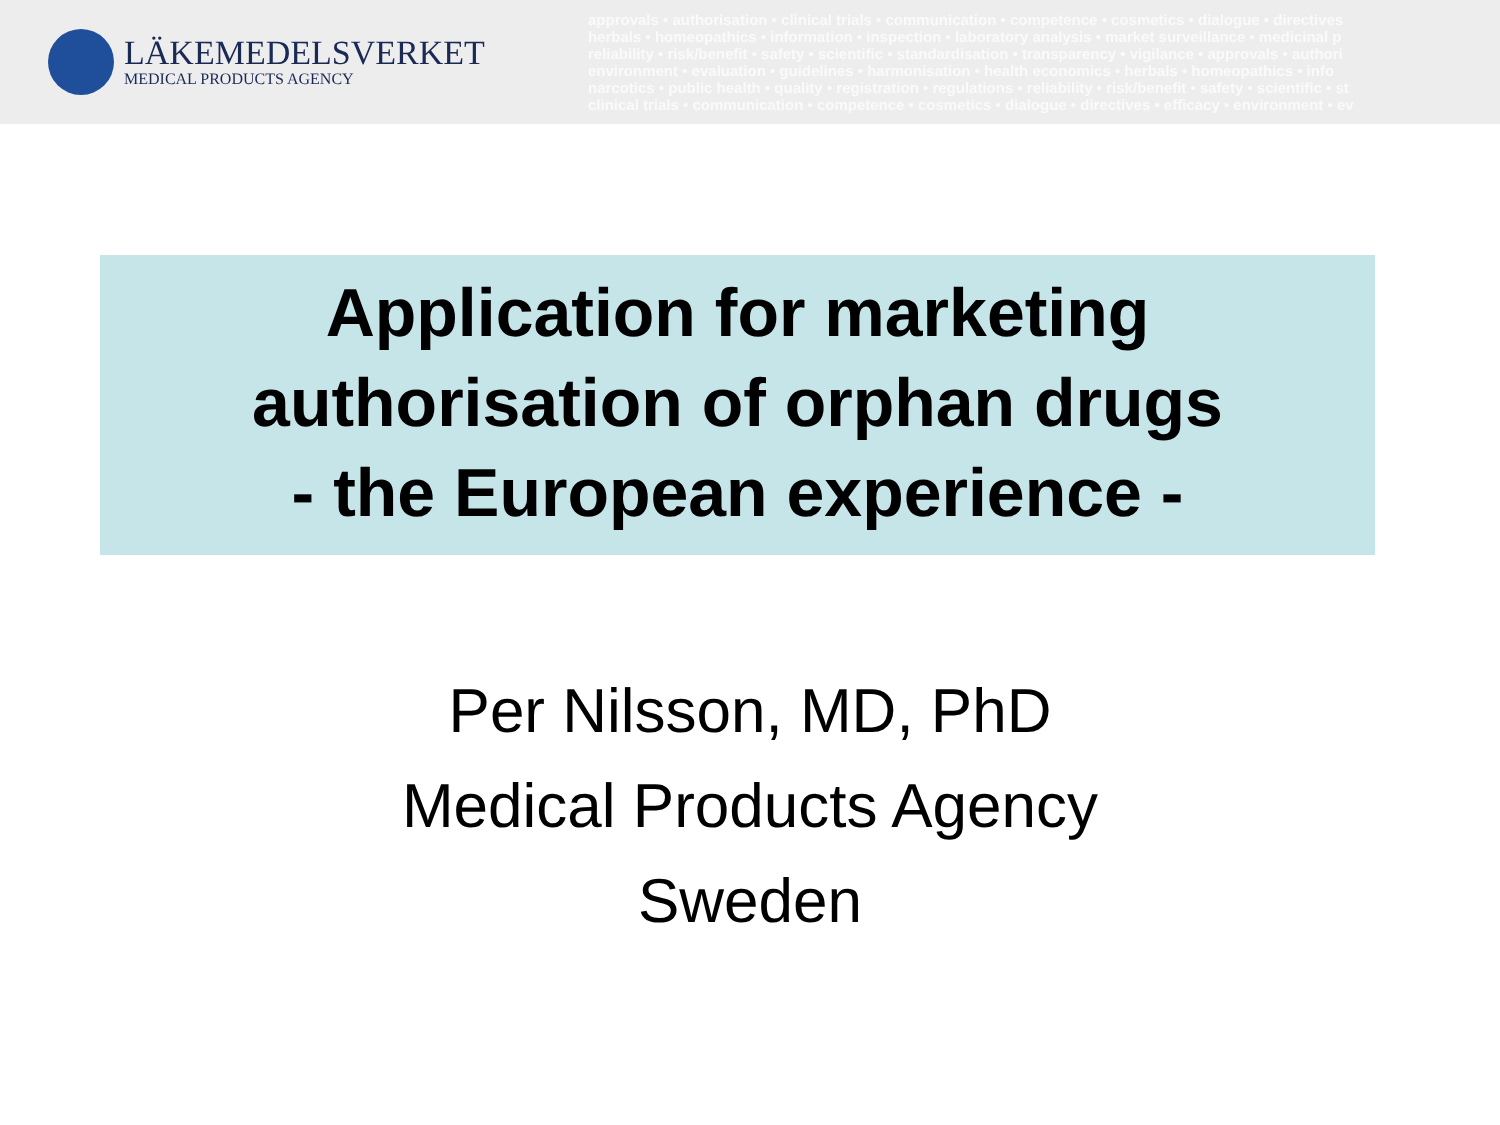LÄKEMEDELSVERKET
MEDICAL PRODUCTS AGENCY
approvals • authorisation • clinical trials • communication • competence • cosmetics • dialogue • directives
herbals • homeopathics • information • inspection • laboratory analysis • market surveillance • medicinal p
reliability • risk/benefit • safety • scientific • standardisation • transparency • vigilance • approvals • authori
environment • evaluation • guidelines • harmonisation • health economics • herbals • homeopathics • info
narcotics • public health • quality • registration • regulations • reliability • risk/benefit • safety • scientific • st
clinical trials • communication • competence • cosmetics • dialogue • directives • efficacy • environment • ev
Application for marketing
authorisation of orphan drugs
- the European experience -
Per Nilsson, MD, PhD
Medical Products Agency
Sweden